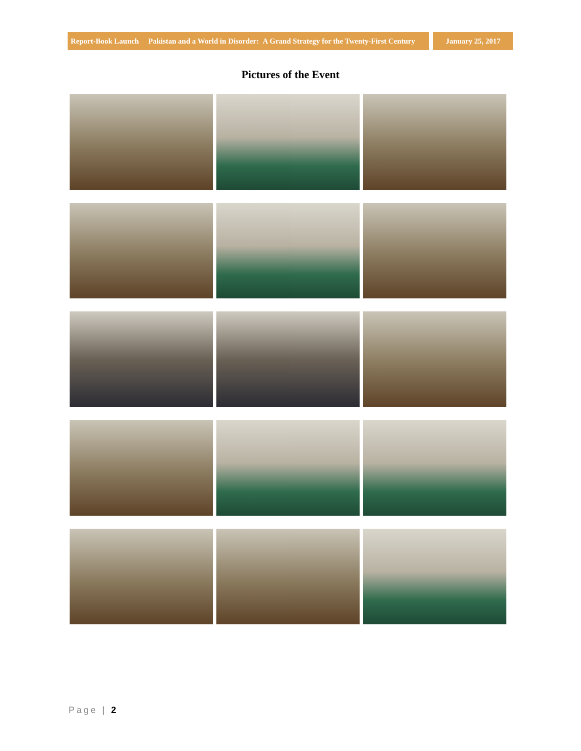Report-Book Launch Pakistan and a World in Disorder: A Grand Strategy for the Twenty-First Century January 25, 2017
Pictures of the Event
Page | 2